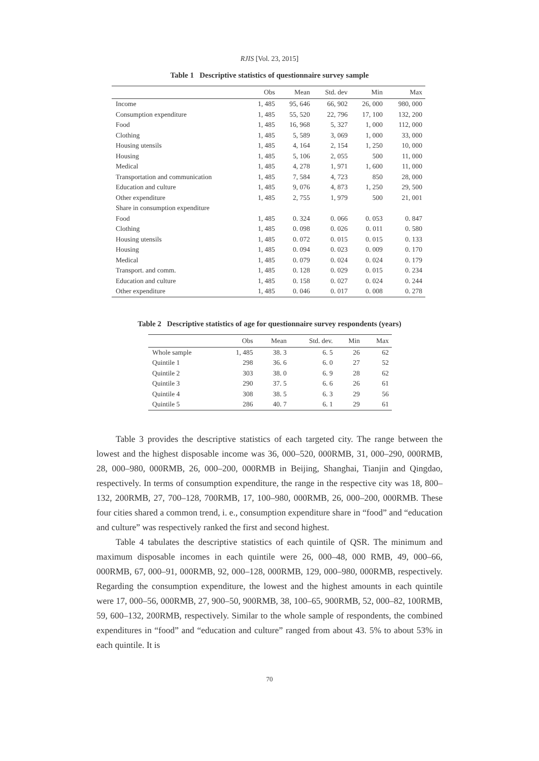RJIS [Vol. 23, 2015]
Table 1 Descriptive statistics of questionnaire survey sample
| | Obs | Mean | Std. dev | Min | Max |
| --- | --- | --- | --- | --- | --- |
| Income | 1, 485 | 95, 646 | 66, 902 | 26, 000 | 980, 000 |
| Consumption expenditure | 1, 485 | 55, 520 | 22, 796 | 17, 100 | 132, 200 |
| Food | 1, 485 | 16, 968 | 5, 327 | 1, 000 | 112, 000 |
| Clothing | 1, 485 | 5, 589 | 3, 069 | 1, 000 | 33, 000 |
| Housing utensils | 1, 485 | 4, 164 | 2, 154 | 1, 250 | 10, 000 |
| Housing | 1, 485 | 5, 106 | 2, 055 | 500 | 11, 000 |
| Medical | 1, 485 | 4, 278 | 1, 971 | 1, 600 | 11, 000 |
| Transportation and communication | 1, 485 | 7, 584 | 4, 723 | 850 | 28, 000 |
| Education and culture | 1, 485 | 9, 076 | 4, 873 | 1, 250 | 29, 500 |
| Other expenditure | 1, 485 | 2, 755 | 1, 979 | 500 | 21, 001 |
| Share in consumption expenditure | | | | | |
| Food | 1, 485 | 0. 324 | 0. 066 | 0. 053 | 0. 847 |
| Clothing | 1, 485 | 0. 098 | 0. 026 | 0. 011 | 0. 580 |
| Housing utensils | 1, 485 | 0. 072 | 0. 015 | 0. 015 | 0. 133 |
| Housing | 1, 485 | 0. 094 | 0. 023 | 0. 009 | 0. 170 |
| Medical | 1, 485 | 0. 079 | 0. 024 | 0. 024 | 0. 179 |
| Transport. and comm. | 1, 485 | 0. 128 | 0. 029 | 0. 015 | 0. 234 |
| Education and culture | 1, 485 | 0. 158 | 0. 027 | 0. 024 | 0. 244 |
| Other expenditure | 1, 485 | 0. 046 | 0. 017 | 0. 008 | 0. 278 |
Table 2 Descriptive statistics of age for questionnaire survey respondents (years)
| | Obs | Mean | Std. dev. | Min | Max |
| --- | --- | --- | --- | --- | --- |
| Whole sample | 1, 485 | 38. 3 | 6. 5 | 26 | 62 |
| Quintile 1 | 298 | 36. 6 | 6. 0 | 27 | 52 |
| Quintile 2 | 303 | 38. 0 | 6. 9 | 28 | 62 |
| Quintile 3 | 290 | 37. 5 | 6. 6 | 26 | 61 |
| Quintile 4 | 308 | 38. 5 | 6. 3 | 29 | 56 |
| Quintile 5 | 286 | 40. 7 | 6. 1 | 29 | 61 |
Table 3 provides the descriptive statistics of each targeted city. The range between the lowest and the highest disposable income was 36, 000–520, 000RMB, 31, 000–290, 000RMB, 28, 000–980, 000RMB, 26, 000–200, 000RMB in Beijing, Shanghai, Tianjin and Qingdao, respectively. In terms of consumption expenditure, the range in the respective city was 18, 800–132, 200RMB, 27, 700–128, 700RMB, 17, 100–980, 000RMB, 26, 000–200, 000RMB. These four cities shared a common trend, i. e., consumption expenditure share in “food” and “education and culture” was respectively ranked the first and second highest.
Table 4 tabulates the descriptive statistics of each quintile of QSR. The minimum and maximum disposable incomes in each quintile were 26, 000–48, 000 RMB, 49, 000–66, 000RMB, 67, 000–91, 000RMB, 92, 000–128, 000RMB, 129, 000–980, 000RMB, respectively. Regarding the consumption expenditure, the lowest and the highest amounts in each quintile were 17, 000–56, 000RMB, 27, 900–50, 900RMB, 38, 100–65, 900RMB, 52, 000–82, 100RMB, 59, 600–132, 200RMB, respectively. Similar to the whole sample of respondents, the combined expenditures in “food” and “education and culture” ranged from about 43. 5% to about 53% in each quintile. It is
70